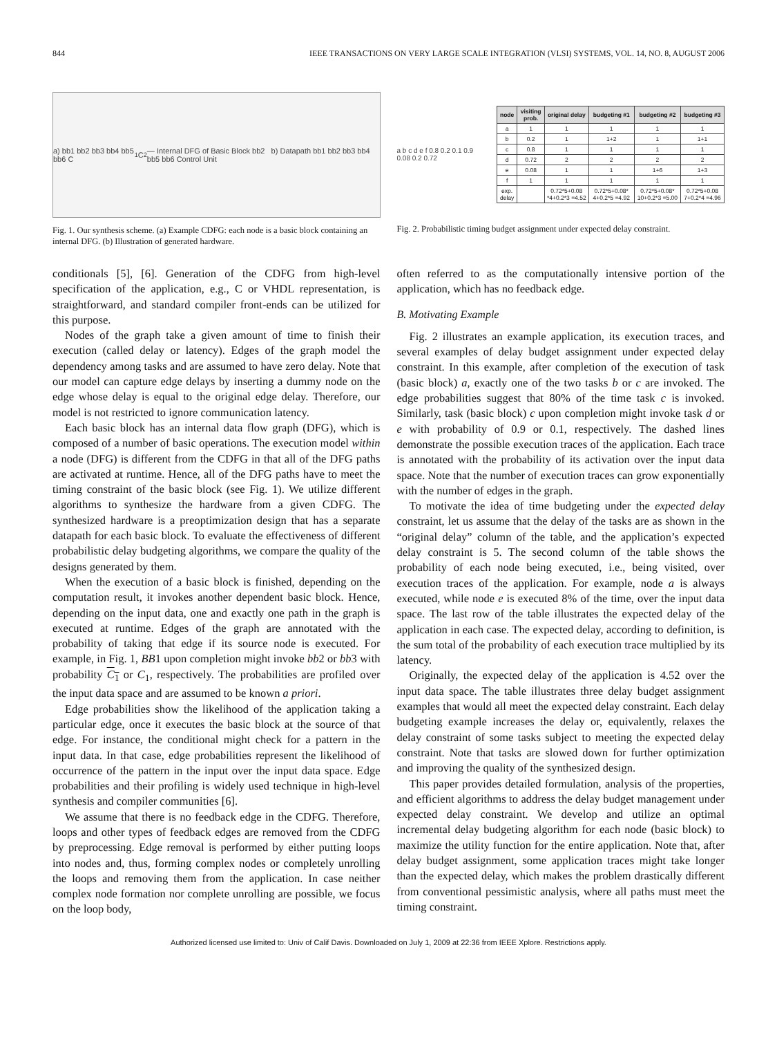844 IEEE TRANSACTIONS ON VERY LARGE SCALE INTEGRATION (VLSI) SYSTEMS, VOL. 14, NO. 8, AUGUST 2006
a) bb1 bb2 bb3 bb4 bb5 bb6 C<sub>1</sub> C<sub>2</sub> — Internal DFG of Basic Block bb2 b) Datapath bb1 bb2 bb3 bb4 bb5 bb6 Control Unit
Fig. 1. Our synthesis scheme. (a) Example CDFG: each node is a basic block containing an internal DFG. (b) Illustration of generated hardware.
a b c d e f 0.8 0.2 0.1 0.9 0.08 0.2 0.72
| node | visiting prob. | original delay | budgeting #1 | budgeting #2 | budgeting #3 |
| --- | --- | --- | --- | --- | --- |
| a | 1 | 1 | 1 | 1 | 1 |
| b | 0.2 | 1 | 1+2 | 1 | 1+1 |
| c | 0.8 | 1 | 1 | 1 | 1 |
| d | 0.72 | 2 | 2 | 2 | 2 |
| e | 0.08 | 1 | 1 | 1+6 | 1+3 |
| f | 1 | 1 | 1 | 1 | 1 |
| exp. delay | | 0.72*5+0.08 *4+0.2*3 =4.52 | 0.72*5+0.08* 4+0.2*5 =4.92 | 0.72*5+0.08* 10+0.2*3 =5.00 | 0.72*5+0.08 7+0.2*4 =4.96 |
Fig. 2. Probabilistic timing budget assignment under expected delay constraint.
conditionals [5], [6]. Generation of the CDFG from high-level specification of the application, e.g., C or VHDL representation, is straightforward, and standard compiler front-ends can be utilized for this purpose.
Nodes of the graph take a given amount of time to finish their execution (called delay or latency). Edges of the graph model the dependency among tasks and are assumed to have zero delay. Note that our model can capture edge delays by inserting a dummy node on the edge whose delay is equal to the original edge delay. Therefore, our model is not restricted to ignore communication latency.
Each basic block has an internal data flow graph (DFG), which is composed of a number of basic operations. The execution model within a node (DFG) is different from the CDFG in that all of the DFG paths are activated at runtime. Hence, all of the DFG paths have to meet the timing constraint of the basic block (see Fig. 1). We utilize different algorithms to synthesize the hardware from a given CDFG. The synthesized hardware is a preoptimization design that has a separate datapath for each basic block. To evaluate the effectiveness of different probabilistic delay budgeting algorithms, we compare the quality of the designs generated by them.
When the execution of a basic block is finished, depending on the computation result, it invokes another dependent basic block. Hence, depending on the input data, one and exactly one path in the graph is executed at runtime. Edges of the graph are annotated with the probability of taking that edge if its source node is executed. For example, in Fig. 1, BB1 upon completion might invoke bb2 or bb3 with probability C<sub>1</sub> or C<sub>1</sub>, respectively. The probabilities are profiled over the input data space and are assumed to be known a priori.
Edge probabilities show the likelihood of the application taking a particular edge, once it executes the basic block at the source of that edge. For instance, the conditional might check for a pattern in the input data. In that case, edge probabilities represent the likelihood of occurrence of the pattern in the input over the input data space. Edge probabilities and their profiling is widely used technique in high-level synthesis and compiler communities [6].
We assume that there is no feedback edge in the CDFG. Therefore, loops and other types of feedback edges are removed from the CDFG by preprocessing. Edge removal is performed by either putting loops into nodes and, thus, forming complex nodes or completely unrolling the loops and removing them from the application. In case neither complex node formation nor complete unrolling are possible, we focus on the loop body,
often referred to as the computationally intensive portion of the application, which has no feedback edge.
B. Motivating Example
Fig. 2 illustrates an example application, its execution traces, and several examples of delay budget assignment under expected delay constraint. In this example, after completion of the execution of task (basic block) a, exactly one of the two tasks b or c are invoked. The edge probabilities suggest that 80% of the time task c is invoked. Similarly, task (basic block) c upon completion might invoke task d or e with probability of 0.9 or 0.1, respectively. The dashed lines demonstrate the possible execution traces of the application. Each trace is annotated with the probability of its activation over the input data space. Note that the number of execution traces can grow exponentially with the number of edges in the graph.
To motivate the idea of time budgeting under the expected delay constraint, let us assume that the delay of the tasks are as shown in the “original delay” column of the table, and the application’s expected delay constraint is 5. The second column of the table shows the probability of each node being executed, i.e., being visited, over execution traces of the application. For example, node a is always executed, while node e is executed 8% of the time, over the input data space. The last row of the table illustrates the expected delay of the application in each case. The expected delay, according to definition, is the sum total of the probability of each execution trace multiplied by its latency.
Originally, the expected delay of the application is 4.52 over the input data space. The table illustrates three delay budget assignment examples that would all meet the expected delay constraint. Each delay budgeting example increases the delay or, equivalently, relaxes the delay constraint of some tasks subject to meeting the expected delay constraint. Note that tasks are slowed down for further optimization and improving the quality of the synthesized design.
This paper provides detailed formulation, analysis of the properties, and efficient algorithms to address the delay budget management under expected delay constraint. We develop and utilize an optimal incremental delay budgeting algorithm for each node (basic block) to maximize the utility function for the entire application. Note that, after delay budget assignment, some application traces might take longer than the expected delay, which makes the problem drastically different from conventional pessimistic analysis, where all paths must meet the timing constraint.
Authorized licensed use limited to: Univ of Calif Davis. Downloaded on July 1, 2009 at 22:36 from IEEE Xplore. Restrictions apply.